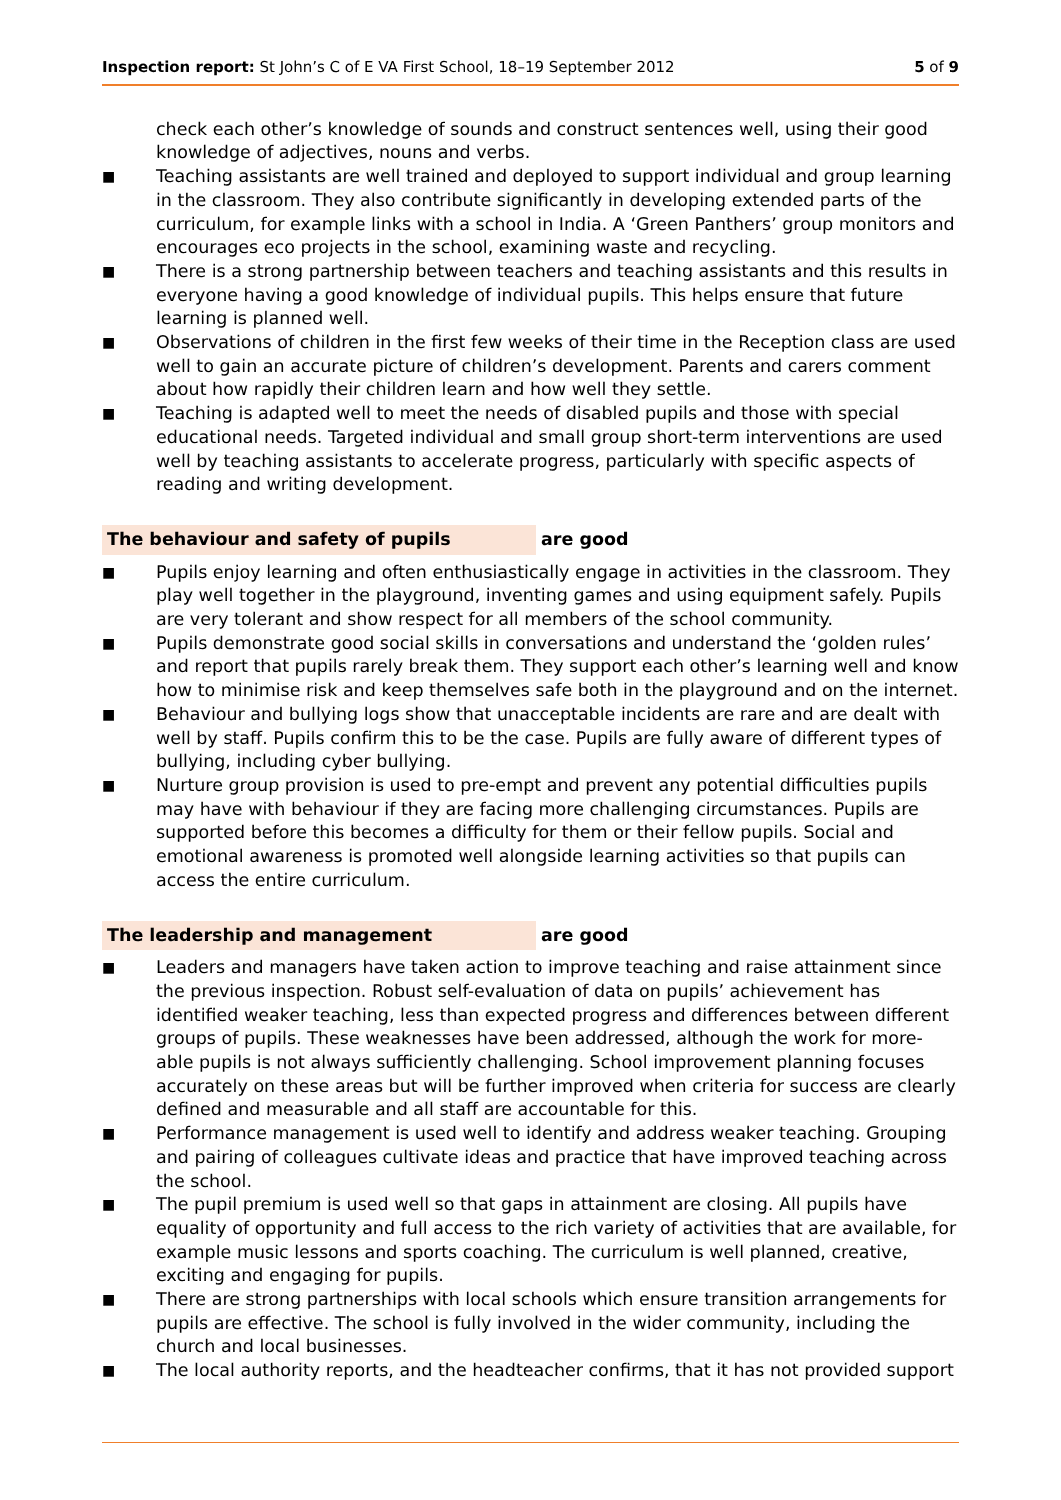Inspection report: St John’s C of E VA First School, 18–19 September 2012
5 of 9
check each other’s knowledge of sounds and construct sentences well, using their good knowledge of adjectives, nouns and verbs.
■ Teaching assistants are well trained and deployed to support individual and group learning in the classroom. They also contribute significantly in developing extended parts of the curriculum, for example links with a school in India. A ‘Green Panthers’ group monitors and encourages eco projects in the school, examining waste and recycling.
■ There is a strong partnership between teachers and teaching assistants and this results in everyone having a good knowledge of individual pupils. This helps ensure that future learning is planned well.
■ Observations of children in the first few weeks of their time in the Reception class are used well to gain an accurate picture of children’s development. Parents and carers comment about how rapidly their children learn and how well they settle.
■ Teaching is adapted well to meet the needs of disabled pupils and those with special educational needs. Targeted individual and small group short-term interventions are used well by teaching assistants to accelerate progress, particularly with specific aspects of reading and writing development.
The behaviour and safety of pupils are good
■ Pupils enjoy learning and often enthusiastically engage in activities in the classroom. They play well together in the playground, inventing games and using equipment safely. Pupils are very tolerant and show respect for all members of the school community.
■ Pupils demonstrate good social skills in conversations and understand the ‘golden rules’ and report that pupils rarely break them. They support each other’s learning well and know how to minimise risk and keep themselves safe both in the playground and on the internet.
■ Behaviour and bullying logs show that unacceptable incidents are rare and are dealt with well by staff. Pupils confirm this to be the case. Pupils are fully aware of different types of bullying, including cyber bullying.
■ Nurture group provision is used to pre-empt and prevent any potential difficulties pupils may have with behaviour if they are facing more challenging circumstances. Pupils are supported before this becomes a difficulty for them or their fellow pupils. Social and emotional awareness is promoted well alongside learning activities so that pupils can access the entire curriculum.
The leadership and management are good
■ Leaders and managers have taken action to improve teaching and raise attainment since the previous inspection. Robust self-evaluation of data on pupils’ achievement has identified weaker teaching, less than expected progress and differences between different groups of pupils. These weaknesses have been addressed, although the work for more-able pupils is not always sufficiently challenging. School improvement planning focuses accurately on these areas but will be further improved when criteria for success are clearly defined and measurable and all staff are accountable for this.
■ Performance management is used well to identify and address weaker teaching. Grouping and pairing of colleagues cultivate ideas and practice that have improved teaching across the school.
■ The pupil premium is used well so that gaps in attainment are closing. All pupils have equality of opportunity and full access to the rich variety of activities that are available, for example music lessons and sports coaching. The curriculum is well planned, creative, exciting and engaging for pupils.
■ There are strong partnerships with local schools which ensure transition arrangements for pupils are effective. The school is fully involved in the wider community, including the church and local businesses.
■ The local authority reports, and the headteacher confirms, that it has not provided support